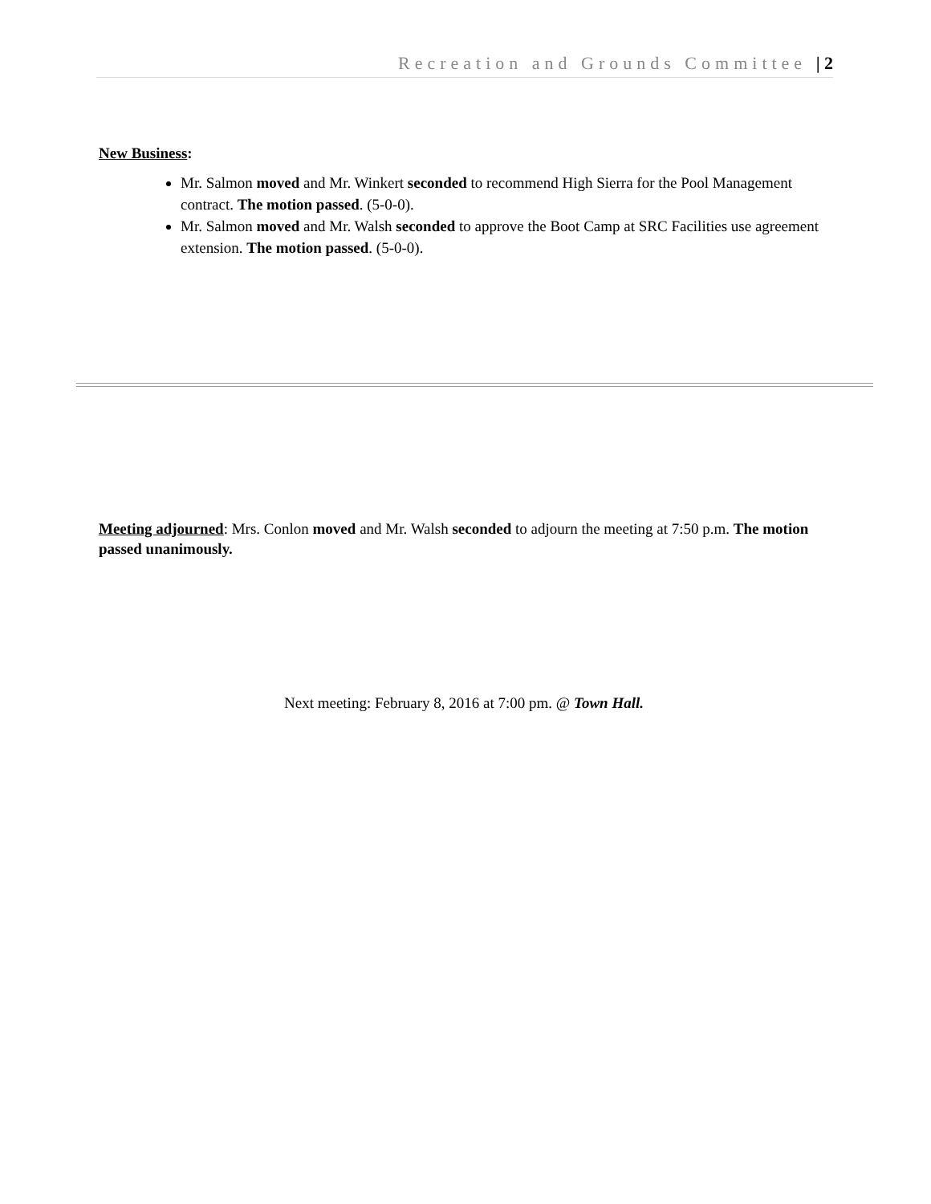Recreation and Grounds Committee | 2
New Business:
Mr. Salmon moved and Mr. Winkert seconded to recommend High Sierra for the Pool Management contract. The motion passed. (5-0-0).
Mr. Salmon moved and Mr. Walsh seconded to approve the Boot Camp at SRC Facilities use agreement extension. The motion passed. (5-0-0).
Meeting adjourned: Mrs. Conlon moved and Mr. Walsh seconded to adjourn the meeting at 7:50 p.m. The motion passed unanimously.
Next meeting: February 8, 2016 at 7:00 pm. @ Town Hall.